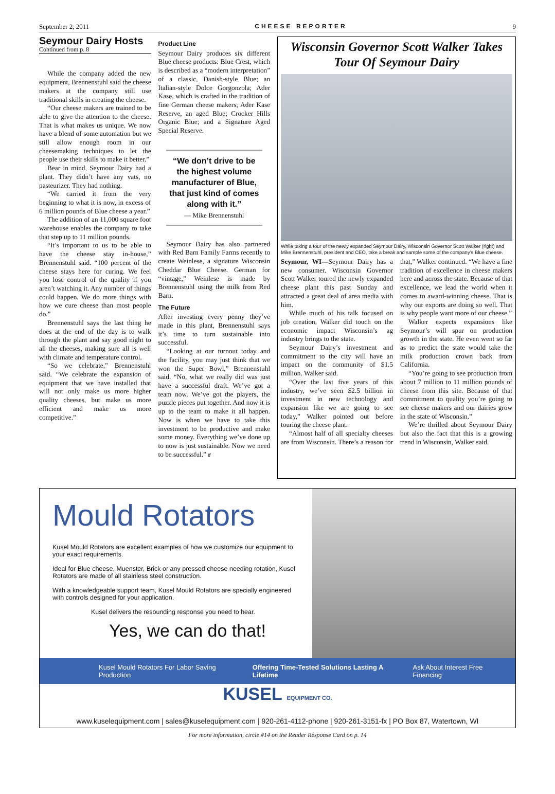September 2, 2011 CHEESE REPORTER 9
Seymour Dairy Hosts
Continued from p. 8
While the company added the new equipment, Brennenstuhl said the cheese makers at the company still use traditional skills in creating the cheese.
“Our cheese makers are trained to be able to give the attention to the cheese. That is what makes us unique. We now have a blend of some automation but we still allow enough room in our cheesemaking techniques to let the people use their skills to make it better.”
Bear in mind, Seymour Dairy had a plant. They didn’t have any vats, no pasteurizer. They had nothing.
“We carried it from the very beginning to what it is now, in excess of 6 million pounds of Blue cheese a year.”
The addition of an 11,000 square foot warehouse enables the company to take that step up to 11 million pounds.
“It’s important to us to be able to have the cheese stay in-house,” Brennenstuhl said. “100 percent of the cheese stays here for curing. We feel you lose control of the quality if you aren’t watching it. Any number of things could happen. We do more things with how we cure cheese than most people do.”
Brennenstuhl says the last thing he does at the end of the day is to walk through the plant and say good night to all the cheeses, making sure all is well with climate and temperature control.
“So we celebrate,” Brennenstuhl said. “We celebrate the expansion of equipment that we have installed that will not only make us more higher quality cheeses, but make us more efficient and make us more competitive.”
Product Line
Seymour Dairy produces six different Blue cheese products: Blue Crest, which is described as a “modern interpretation” of a classic, Danish-style Blue; an Italian-style Dolce Gorgonzola; Ader Kase, which is crafted in the tradition of fine German cheese makers; Ader Kase Reserve, an aged Blue; Crocker Hills Organic Blue; and a Signature Aged Special Reserve.
“We don’t drive to be the highest volume manufacturer of Blue, that just kind of comes along with it.”
— Mike Brennenstuhl
Seymour Dairy has also partnered with Red Barn Family Farms recently to create Weinlese, a signature Wisconsin Cheddar Blue Cheese. German for “vintage,” Weinlese is made by Brennenstuhl using the milk from Red Barn.
The Future
After investing every penny they’ve made in this plant, Brennenstuhl says it’s time to turn sustainable into successful.
“Looking at our turnout today and the facility, you may just think that we won the Super Bowl,” Brennenstuhl said. “No, what we really did was just have a successful draft. We’ve got a team now. We’ve got the players, the puzzle pieces put together. And now it is up to the team to make it all happen. Now is when we have to take this investment to be productive and make some money. Everything we’ve done up to now is just sustainable. Now we need to be successful.” r
Wisconsin Governor Scott Walker Takes Tour Of Seymour Dairy
While taking a tour of the newly expanded Seymour Dairy, Wisconsin Governor Scott Walker (right) and Mike Brennenstuhl, president and CEO, take a break and sample some of the company’s Blue cheese.
Seymour, WI—Seymour Dairy has a new consumer. Wisconsin Governor Scott Walker toured the newly expanded cheese plant this past Sunday and attracted a great deal of area media with him.
While much of his talk focused on job creation, Walker did touch on the economic impact Wisconsin’s ag industry brings to the state.
Seymour Dairy’s investment and commitment to the city will have an impact on the community of $1.5 million. Walker said.
“Over the last five years of this industry, we’ve seen $2.5 billion in investment in new technology and expansion like we are going to see today,” Walker pointed out before touring the cheese plant.
“Almost half of all specialty cheeses are from Wisconsin. There’s a reason for that,” Walker continued. “We have a fine tradition of excellence in cheese makers here and across the state. Because of that excellence, we lead the world when it comes to award-winning cheese. That is why our exports are doing so well. That is why people want more of our cheese.”
Walker expects expansions like Seymour’s will spur on production growth in the state. He even went so far as to predict the state would take the milk production crown back from California.
“You’re going to see production from about 7 million to 11 million pounds of cheese from this site. Because of that commitment to quality you’re going to see cheese makers and our dairies grow in the state of Wisconsin.”
We’re thrilled about Seymour Dairy but also the fact that this is a growing trend in Wisconsin, Walker said.
Mould Rotators
Kusel Mould Rotators are excellent examples of how we customize our equipment to your exact requirements.
Ideal for Blue cheese, Muenster, Brick or any pressed cheese needing rotation, Kusel Rotators are made of all stainless steel construction.
With a knowledgeable support team, Kusel Mould Rotators are specially engineered with controls designed for your application.
Kusel delivers the resounding response you need to hear.
Yes, we can do that!
Kusel Mould Rotators For Labor Saving Production Offering Time-Tested Solutions Lasting A Lifetime Ask About Interest Free Financing
KUSEL EQUIPMENT CO.
www.kuselequipment.com | sales@kuselequipment.com | 920-261-4112-phone | 920-261-3151-fx | PO Box 87, Watertown, WI
For more information, circle #14 on the Reader Response Card on p. 14